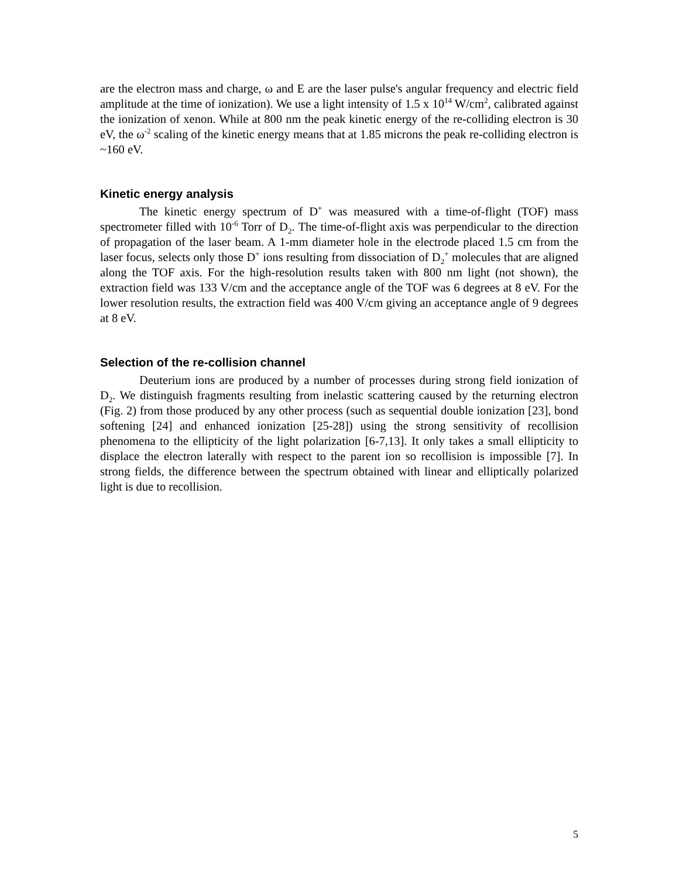are the electron mass and charge, ω and E are the laser pulse's angular frequency and electric field amplitude at the time of ionization). We use a light intensity of 1.5 x 10<sup>14</sup> W/cm<sup>2</sup>, calibrated against the ionization of xenon. While at 800 nm the peak kinetic energy of the re-colliding electron is 30 eV, the ω<sup>-2</sup> scaling of the kinetic energy means that at 1.85 microns the peak re-colliding electron is ~160 eV.
Kinetic energy analysis
The kinetic energy spectrum of D<sup>+</sup> was measured with a time-of-flight (TOF) mass spectrometer filled with 10<sup>-6</sup> Torr of D<sub>2</sub>. The time-of-flight axis was perpendicular to the direction of propagation of the laser beam. A 1-mm diameter hole in the electrode placed 1.5 cm from the laser focus, selects only those D<sup>+</sup> ions resulting from dissociation of D<sub>2</sub><sup>+</sup> molecules that are aligned along the TOF axis. For the high-resolution results taken with 800 nm light (not shown), the extraction field was 133 V/cm and the acceptance angle of the TOF was 6 degrees at 8 eV. For the lower resolution results, the extraction field was 400 V/cm giving an acceptance angle of 9 degrees at 8 eV.
Selection of the re-collision channel
Deuterium ions are produced by a number of processes during strong field ionization of D<sub>2</sub>. We distinguish fragments resulting from inelastic scattering caused by the returning electron (Fig. 2) from those produced by any other process (such as sequential double ionization [23], bond softening [24] and enhanced ionization [25-28]) using the strong sensitivity of recollision phenomena to the ellipticity of the light polarization [6-7,13]. It only takes a small ellipticity to displace the electron laterally with respect to the parent ion so recollision is impossible [7]. In strong fields, the difference between the spectrum obtained with linear and elliptically polarized light is due to recollision.
5